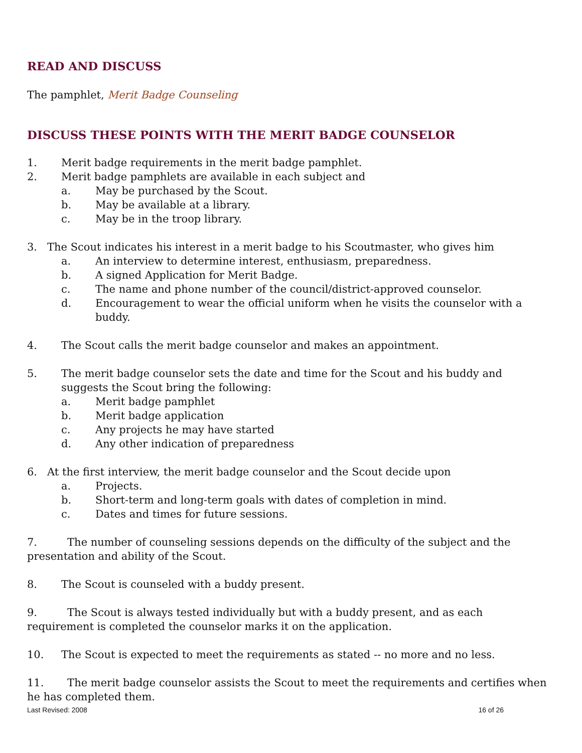READ AND DISCUSS
The pamphlet, Merit Badge Counseling
DISCUSS THESE POINTS WITH THE MERIT BADGE COUNSELOR
1. Merit badge requirements in the merit badge pamphlet.
2. Merit badge pamphlets are available in each subject and
a. May be purchased by the Scout.
b. May be available at a library.
c. May be in the troop library.
3. The Scout indicates his interest in a merit badge to his Scoutmaster, who gives him
a. An interview to determine interest, enthusiasm, preparedness.
b. A signed Application for Merit Badge.
c. The name and phone number of the council/district-approved counselor.
d. Encouragement to wear the official uniform when he visits the counselor with a buddy.
4. The Scout calls the merit badge counselor and makes an appointment.
5. The merit badge counselor sets the date and time for the Scout and his buddy and suggests the Scout bring the following:
a. Merit badge pamphlet
b. Merit badge application
c. Any projects he may have started
d. Any other indication of preparedness
6. At the first interview, the merit badge counselor and the Scout decide upon
a. Projects.
b. Short-term and long-term goals with dates of completion in mind.
c. Dates and times for future sessions.
7. The number of counseling sessions depends on the difficulty of the subject and the presentation and ability of the Scout.
8. The Scout is counseled with a buddy present.
9. The Scout is always tested individually but with a buddy present, and as each
requirement is completed the counselor marks it on the application.
10. The Scout is expected to meet the requirements as stated -- no more and no less.
11. The merit badge counselor assists the Scout to meet the requirements and certifies when he has completed them.
Last Revised: 2008 16 of 26